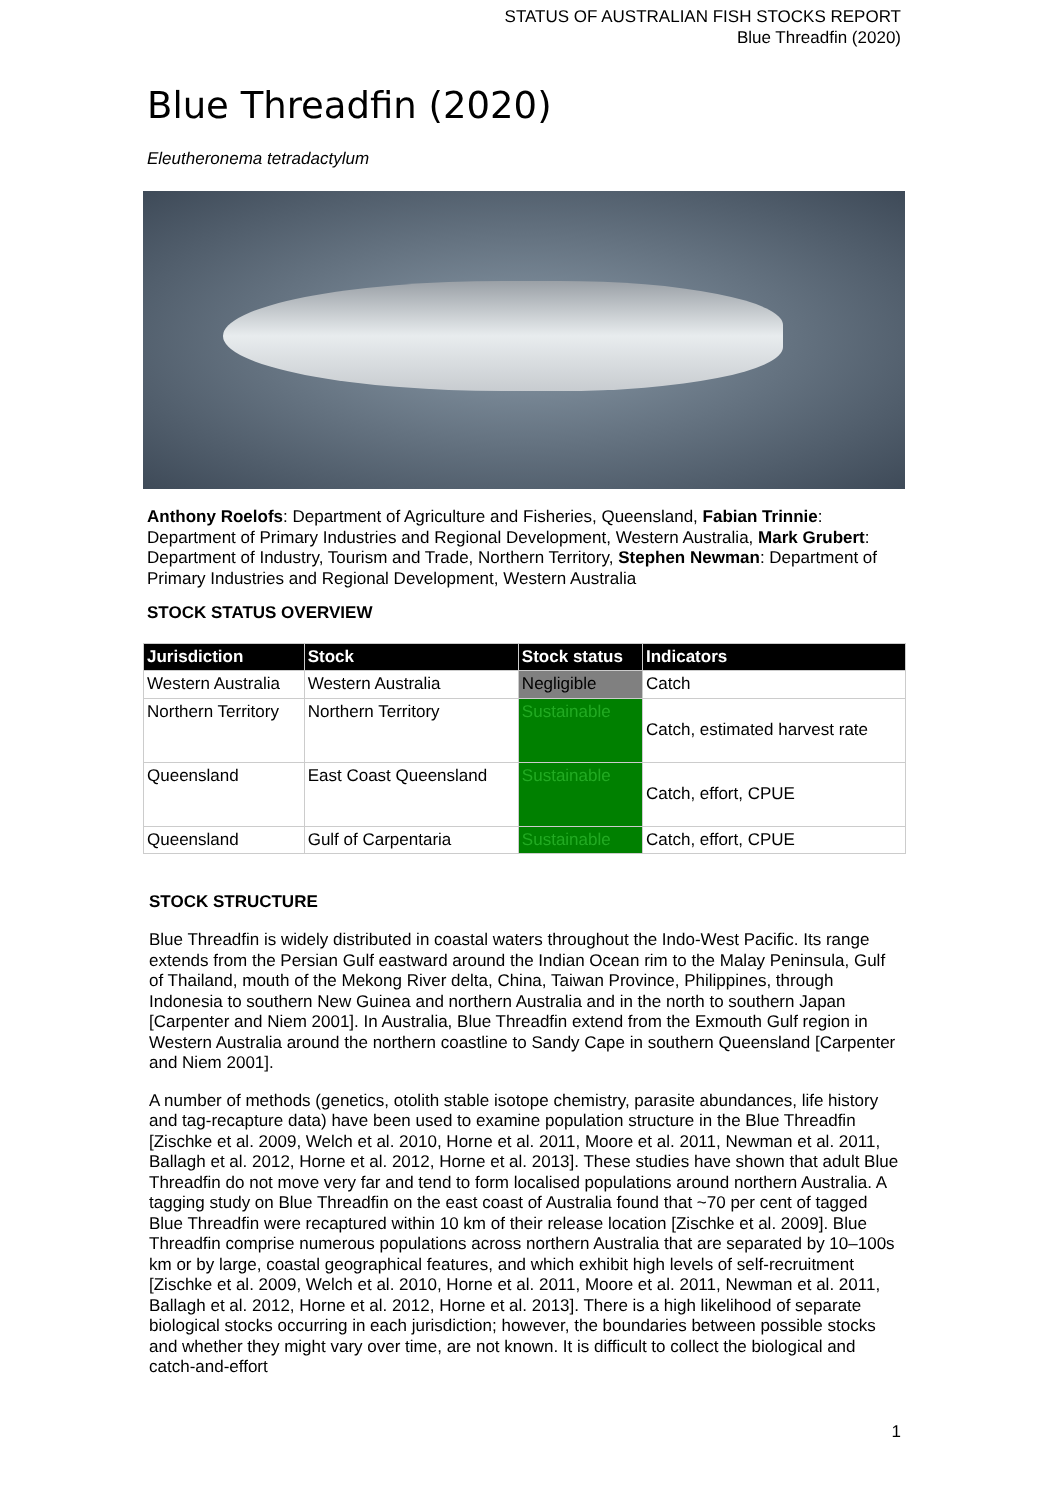STATUS OF AUSTRALIAN FISH STOCKS REPORT
Blue Threadfin (2020)
Blue Threadfin (2020)
Eleutheronema tetradactylum
Anthony Roelofs: Department of Agriculture and Fisheries, Queensland, Fabian Trinnie: Department of Primary Industries and Regional Development, Western Australia, Mark Grubert: Department of Industry, Tourism and Trade, Northern Territory, Stephen Newman: Department of Primary Industries and Regional Development, Western Australia
STOCK STATUS OVERVIEW
| Jurisdiction | Stock | Stock status | Indicators |
| --- | --- | --- | --- |
| Western Australia | Western Australia | Negligible | Catch |
| Northern Territory | Northern Territory | Sustainable | Catch, estimated harvest rate |
| Queensland | East Coast Queensland | Sustainable | Catch, effort, CPUE |
| Queensland | Gulf of Carpentaria | Sustainable | Catch, effort, CPUE |
STOCK STRUCTURE
Blue Threadfin is widely distributed in coastal waters throughout the Indo-West Pacific. Its range extends from the Persian Gulf eastward around the Indian Ocean rim to the Malay Peninsula, Gulf of Thailand, mouth of the Mekong River delta, China, Taiwan Province, Philippines, through Indonesia to southern New Guinea and northern Australia and in the north to southern Japan [Carpenter and Niem 2001]. In Australia, Blue Threadfin extend from the Exmouth Gulf region in Western Australia around the northern coastline to Sandy Cape in southern Queensland [Carpenter and Niem 2001].
A number of methods (genetics, otolith stable isotope chemistry, parasite abundances, life history and tag-recapture data) have been used to examine population structure in the Blue Threadfin [Zischke et al. 2009, Welch et al. 2010, Horne et al. 2011, Moore et al. 2011, Newman et al. 2011, Ballagh et al. 2012, Horne et al. 2012, Horne et al. 2013]. These studies have shown that adult Blue Threadfin do not move very far and tend to form localised populations around northern Australia. A tagging study on Blue Threadfin on the east coast of Australia found that ~70 per cent of tagged Blue Threadfin were recaptured within 10 km of their release location [Zischke et al. 2009]. Blue Threadfin comprise numerous populations across northern Australia that are separated by 10–100s km or by large, coastal geographical features, and which exhibit high levels of self-recruitment [Zischke et al. 2009, Welch et al. 2010, Horne et al. 2011, Moore et al. 2011, Newman et al. 2011, Ballagh et al. 2012, Horne et al. 2012, Horne et al. 2013]. There is a high likelihood of separate biological stocks occurring in each jurisdiction; however, the boundaries between possible stocks and whether they might vary over time, are not known. It is difficult to collect the biological and catch-and-effort
1